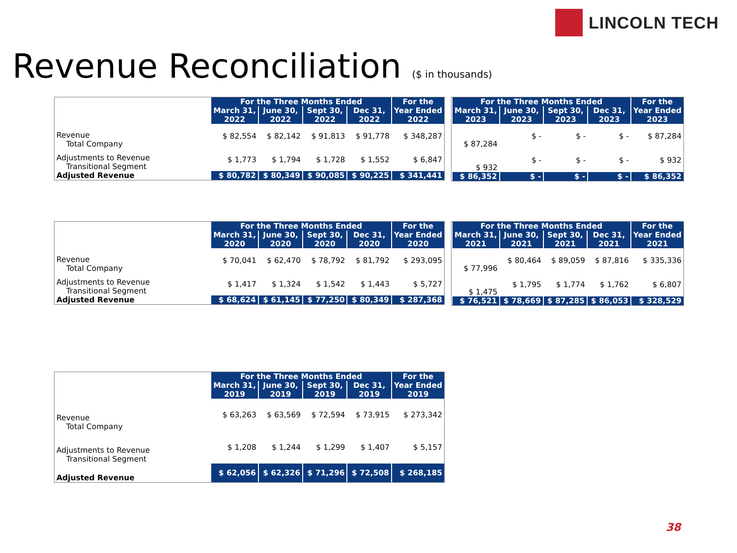LINCOLN TECH
Revenue Reconciliation ($ in thousands)
| | For the Three Months Ended | | | | For the Year Ended 2022 |
| | March 31, 2022 | June 30, 2022 | Sept 30, 2022 | Dec 31, 2022 | |
| Revenue Total Company | $ 82,554 | $ 82,142 | $ 91,813 | $ 91,778 | $ 348,287 |
| Adjustments to Revenue Transitional Segment | $ 1,773 | $ 1,794 | $ 1,728 | $ 1,552 | $ 6,847 |
| Adjusted Revenue | $ 80,782 | $ 80,349 | $ 90,085 | $ 90,225 | $ 341,441 |
| For the Three Months Ended | | | | For the Year Ended 2023 |
| --- | --- | --- | --- | --- |
| March 31, 2023 | June 30, 2023 | Sept 30, 2023 | Dec 31, 2023 | |
| $ 87,284 | $ - | $ - | $ - | $ 87,284 |
| $ 932 | $ - | $ - | $ - | $ 932 |
| $ 86,352 | $ - | $ - | $ - | $ 86,352 |
| | For the Three Months Ended | | | | For the Year Ended 2020 |
| | March 31, 2020 | June 30, 2020 | Sept 30, 2020 | Dec 31, 2020 | |
| Revenue Total Company | $ 70,041 | $ 62,470 | $ 78,792 | $ 81,792 | $ 293,095 |
| Adjustments to Revenue Transitional Segment | $ 1,417 | $ 1,324 | $ 1,542 | $ 1,443 | $ 5,727 |
| Adjusted Revenue | $ 68,624 | $ 61,145 | $ 77,250 | $ 80,349 | $ 287,368 |
| For the Three Months Ended | | | | For the Year Ended 2021 |
| --- | --- | --- | --- | --- |
| March 31, 2021 | June 30, 2021 | Sept 30, 2021 | Dec 31, 2021 | |
| $ 77,996 | $ 80,464 | $ 89,059 | $ 87,816 | $ 335,336 |
| $ 1,475 | $ 1,795 | $ 1,774 | $ 1,762 | $ 6,807 |
| $ 76,521 | $ 78,669 | $ 87,285 | $ 86,053 | $ 328,529 |
| | For the Three Months Ended | | | | For the Year Ended 2019 |
| | March 31, 2019 | June 30, 2019 | Sept 30, 2019 | Dec 31, 2019 | |
| Revenue Total Company | $ 63,263 | $ 63,569 | $ 72,594 | $ 73,915 | $ 273,342 |
| Adjustments to Revenue Transitional Segment | $ 1,208 | $ 1,244 | $ 1,299 | $ 1,407 | $ 5,157 |
| Adjusted Revenue | $ 62,056 | $ 62,326 | $ 71,296 | $ 72,508 | $ 268,185 |
38